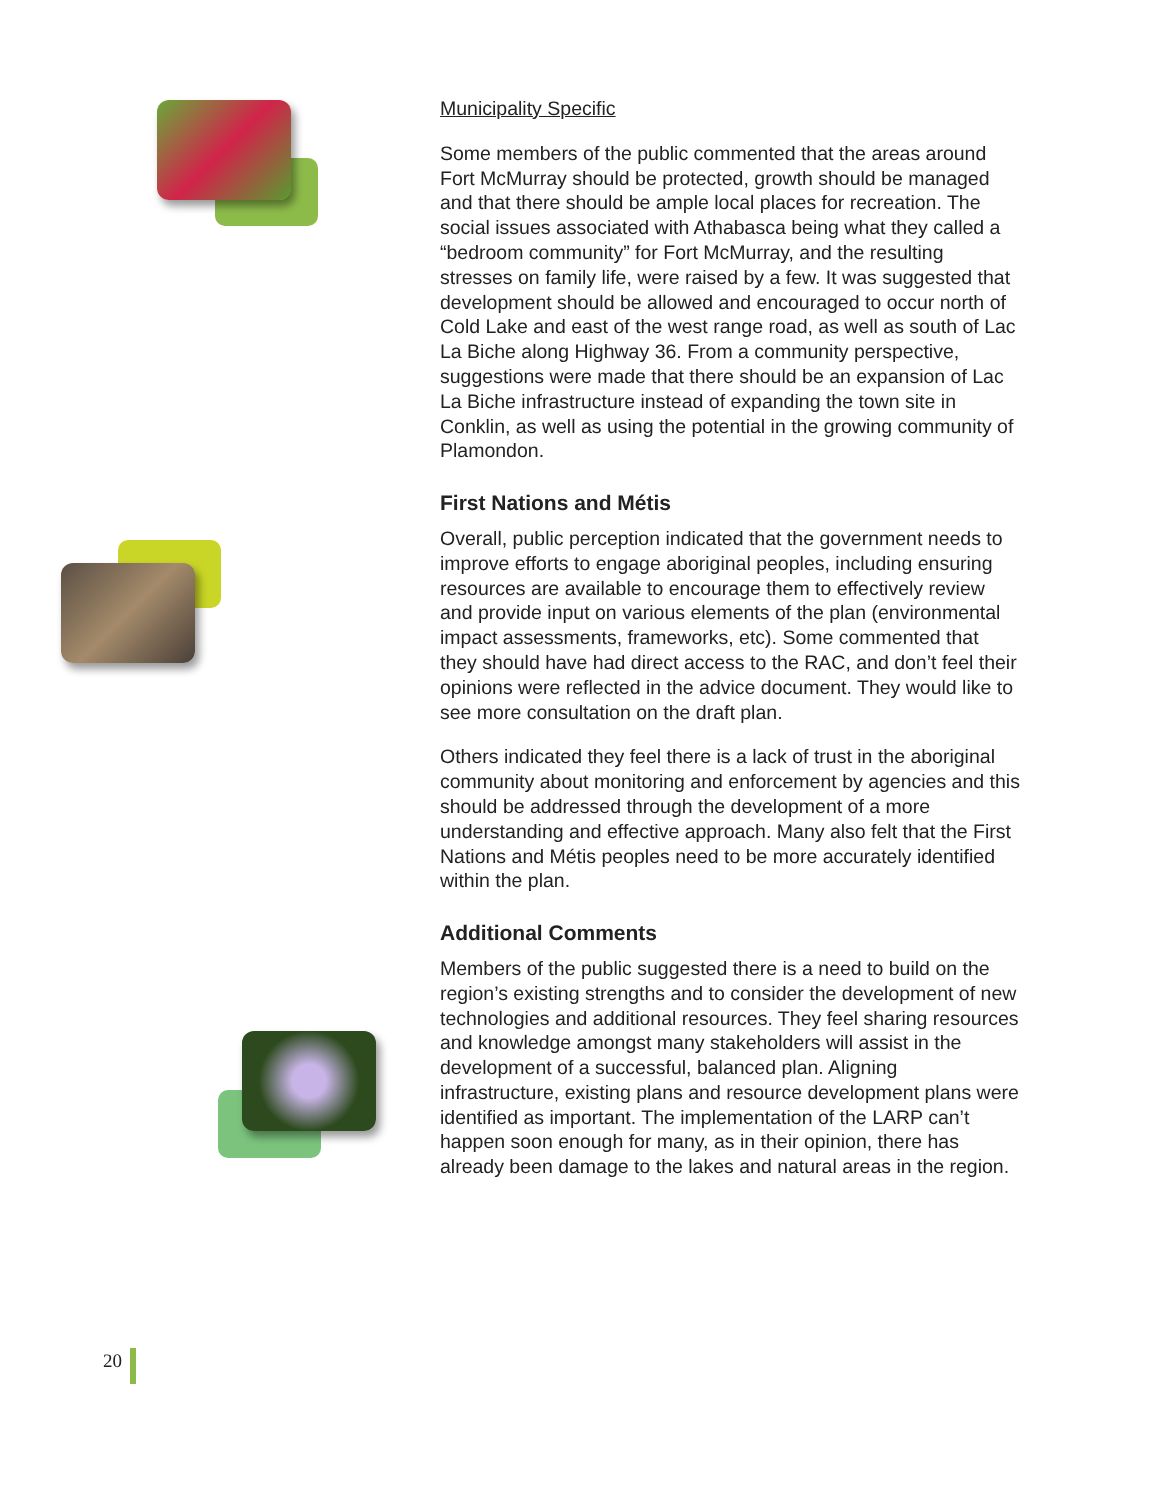Municipality Specific
Some members of the public commented that the areas around Fort McMurray should be protected, growth should be managed and that there should be ample local places for recreation. The social issues associated with Athabasca being what they called a “bedroom community” for Fort McMurray, and the resulting stresses on family life, were raised by a few. It was suggested that development should be allowed and encouraged to occur north of Cold Lake and east of the west range road, as well as south of Lac La Biche along Highway 36. From a community perspective, suggestions were made that there should be an expansion of Lac La Biche infrastructure instead of expanding the town site in Conklin, as well as using the potential in the growing community of Plamondon.
First Nations and Métis
Overall, public perception indicated that the government needs to improve efforts to engage aboriginal peoples, including ensuring resources are available to encourage them to effectively review and provide input on various elements of the plan (environmental impact assessments, frameworks, etc). Some commented that they should have had direct access to the RAC, and don’t feel their opinions were reflected in the advice document. They would like to see more consultation on the draft plan.
Others indicated they feel there is a lack of trust in the aboriginal community about monitoring and enforcement by agencies and this should be addressed through the development of a more understanding and effective approach. Many also felt that the First Nations and Métis peoples need to be more accurately identified within the plan.
Additional Comments
Members of the public suggested there is a need to build on the region’s existing strengths and to consider the development of new technologies and additional resources. They feel sharing resources and knowledge amongst many stakeholders will assist in the development of a successful, balanced plan. Aligning infrastructure, existing plans and resource development plans were identified as important. The implementation of the LARP can’t happen soon enough for many, as in their opinion, there has already been damage to the lakes and natural areas in the region.
20